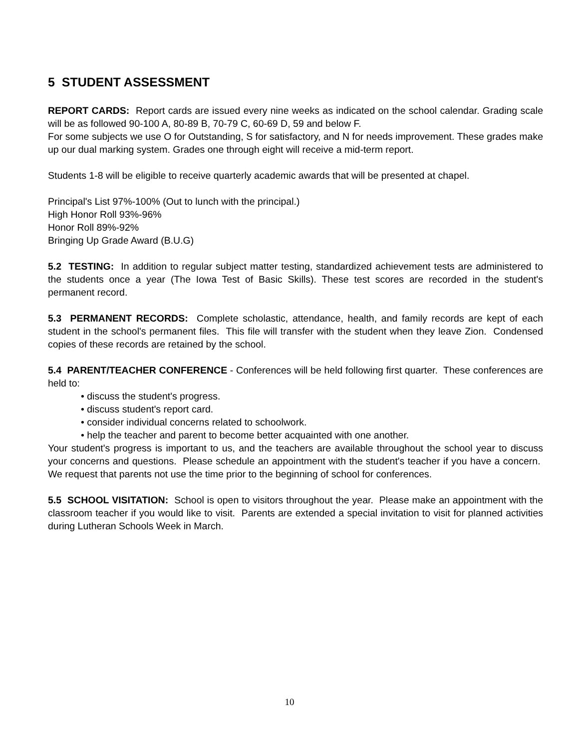5 STUDENT ASSESSMENT
REPORT CARDS: Report cards are issued every nine weeks as indicated on the school calendar. Grading scale will be as followed 90-100 A, 80-89 B, 70-79 C, 60-69 D, 59 and below F.
For some subjects we use O for Outstanding, S for satisfactory, and N for needs improvement. These grades make up our dual marking system. Grades one through eight will receive a mid-term report.
Students 1-8 will be eligible to receive quarterly academic awards that will be presented at chapel.
Principal's List 97%-100% (Out to lunch with the principal.)
High Honor Roll 93%-96%
Honor Roll 89%-92%
Bringing Up Grade Award (B.U.G)
5.2 TESTING: In addition to regular subject matter testing, standardized achievement tests are administered to the students once a year (The Iowa Test of Basic Skills). These test scores are recorded in the student's permanent record.
5.3 PERMANENT RECORDS: Complete scholastic, attendance, health, and family records are kept of each student in the school's permanent files. This file will transfer with the student when they leave Zion. Condensed copies of these records are retained by the school.
5.4 PARENT/TEACHER CONFERENCE - Conferences will be held following first quarter. These conferences are held to:
• discuss the student's progress.
• discuss student's report card.
• consider individual concerns related to schoolwork.
• help the teacher and parent to become better acquainted with one another.
Your student's progress is important to us, and the teachers are available throughout the school year to discuss your concerns and questions. Please schedule an appointment with the student's teacher if you have a concern. We request that parents not use the time prior to the beginning of school for conferences.
5.5 SCHOOL VISITATION: School is open to visitors throughout the year. Please make an appointment with the classroom teacher if you would like to visit. Parents are extended a special invitation to visit for planned activities during Lutheran Schools Week in March.
10